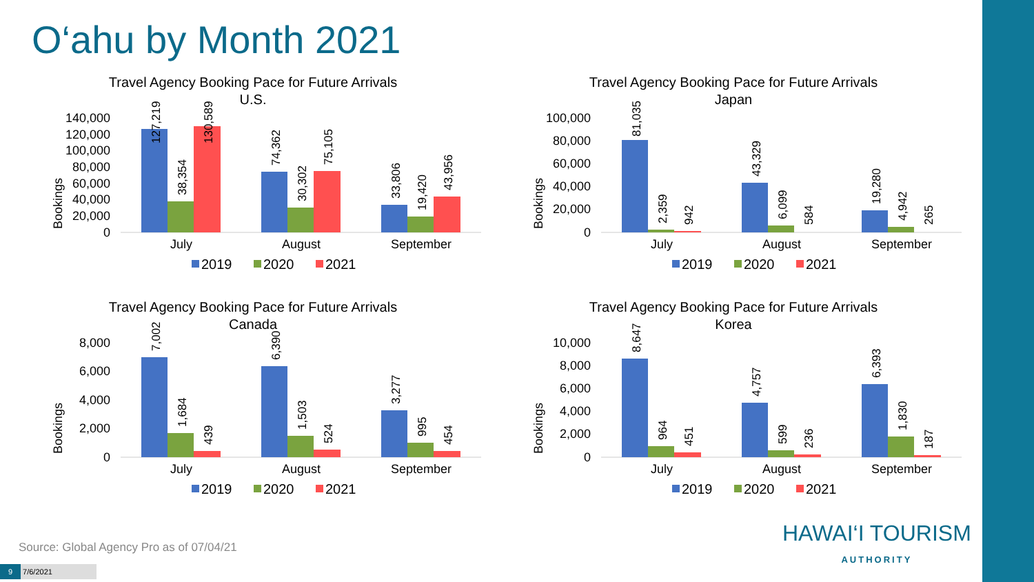O‘ahu by Month 2021
Travel Agency Booking Pace for Future Arrivals
U.S.
Bookings
140,000
120,000
100,000
80,000
60,000
40,000
20,000
0
127,219
38,354
130,589
74,362
30,302
75,105
33,806
19,420
43,956
July
August
September
2019
2020
2021
Travel Agency Booking Pace for Future Arrivals
Japan
Bookings
100,000
80,000
60,000
40,000
20,000
0
81,035
2,359
942
43,329
6,099
584
19,280
4,942
265
July
August
September
2019
2020
2021
Travel Agency Booking Pace for Future Arrivals
Canada
Bookings
8,000
6,000
4,000
2,000
0
7,002
1,684
439
6,390
1,503
524
3,277
995
454
July
August
September
2019
2020
2021
Travel Agency Booking Pace for Future Arrivals
Korea
Bookings
10,000
8,000
6,000
4,000
2,000
0
8,647
964
451
4,757
599
236
6,393
1,830
187
July
August
September
2019
2020
2021
Source: Global Agency Pro as of 07/04/21
HAWAI‘I TOURISM
AUTHORITY
9 7/6/2021